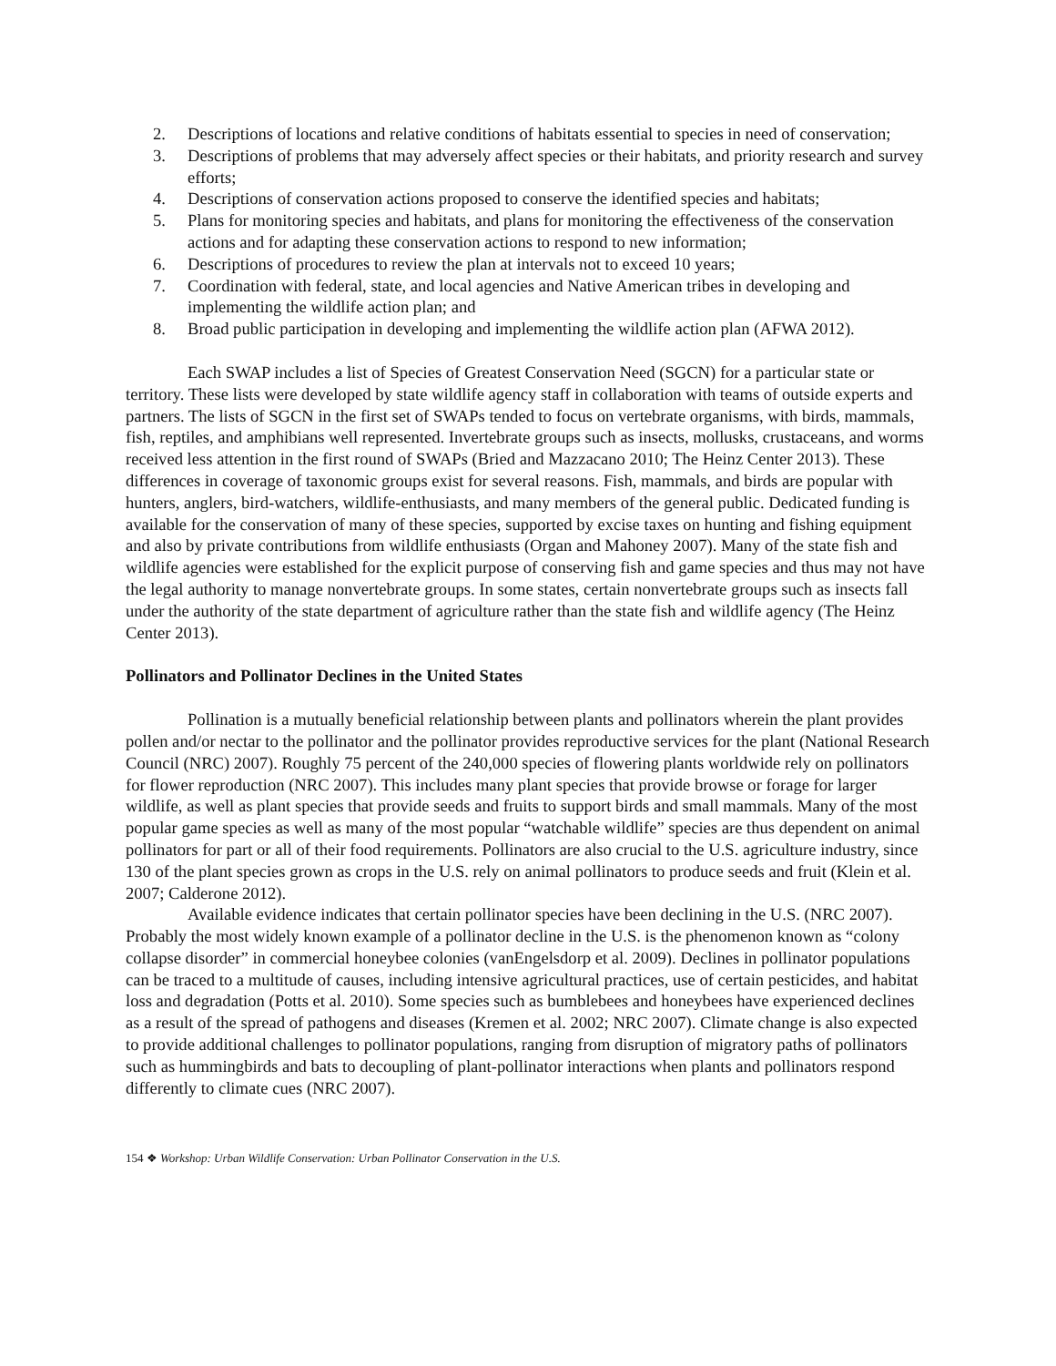2. Descriptions of locations and relative conditions of habitats essential to species in need of conservation;
3. Descriptions of problems that may adversely affect species or their habitats, and priority research and survey efforts;
4. Descriptions of conservation actions proposed to conserve the identified species and habitats;
5. Plans for monitoring species and habitats, and plans for monitoring the effectiveness of the conservation actions and for adapting these conservation actions to respond to new information;
6. Descriptions of procedures to review the plan at intervals not to exceed 10 years;
7. Coordination with federal, state, and local agencies and Native American tribes in developing and implementing the wildlife action plan; and
8. Broad public participation in developing and implementing the wildlife action plan (AFWA 2012).
Each SWAP includes a list of Species of Greatest Conservation Need (SGCN) for a particular state or territory. These lists were developed by state wildlife agency staff in collaboration with teams of outside experts and partners. The lists of SGCN in the first set of SWAPs tended to focus on vertebrate organisms, with birds, mammals, fish, reptiles, and amphibians well represented. Invertebrate groups such as insects, mollusks, crustaceans, and worms received less attention in the first round of SWAPs (Bried and Mazzacano 2010; The Heinz Center 2013). These differences in coverage of taxonomic groups exist for several reasons. Fish, mammals, and birds are popular with hunters, anglers, bird-watchers, wildlife-enthusiasts, and many members of the general public. Dedicated funding is available for the conservation of many of these species, supported by excise taxes on hunting and fishing equipment and also by private contributions from wildlife enthusiasts (Organ and Mahoney 2007). Many of the state fish and wildlife agencies were established for the explicit purpose of conserving fish and game species and thus may not have the legal authority to manage nonvertebrate groups. In some states, certain nonvertebrate groups such as insects fall under the authority of the state department of agriculture rather than the state fish and wildlife agency (The Heinz Center 2013).
Pollinators and Pollinator Declines in the United States
Pollination is a mutually beneficial relationship between plants and pollinators wherein the plant provides pollen and/or nectar to the pollinator and the pollinator provides reproductive services for the plant (National Research Council (NRC) 2007). Roughly 75 percent of the 240,000 species of flowering plants worldwide rely on pollinators for flower reproduction (NRC 2007). This includes many plant species that provide browse or forage for larger wildlife, as well as plant species that provide seeds and fruits to support birds and small mammals. Many of the most popular game species as well as many of the most popular “watchable wildlife” species are thus dependent on animal pollinators for part or all of their food requirements. Pollinators are also crucial to the U.S. agriculture industry, since 130 of the plant species grown as crops in the U.S. rely on animal pollinators to produce seeds and fruit (Klein et al. 2007; Calderone 2012).
Available evidence indicates that certain pollinator species have been declining in the U.S. (NRC 2007). Probably the most widely known example of a pollinator decline in the U.S. is the phenomenon known as “colony collapse disorder” in commercial honeybee colonies (vanEngelsdorp et al. 2009). Declines in pollinator populations can be traced to a multitude of causes, including intensive agricultural practices, use of certain pesticides, and habitat loss and degradation (Potts et al. 2010). Some species such as bumblebees and honeybees have experienced declines as a result of the spread of pathogens and diseases (Kremen et al. 2002; NRC 2007). Climate change is also expected to provide additional challenges to pollinator populations, ranging from disruption of migratory paths of pollinators such as hummingbirds and bats to decoupling of plant-pollinator interactions when plants and pollinators respond differently to climate cues (NRC 2007).
154 ❖ Workshop: Urban Wildlife Conservation: Urban Pollinator Conservation in the U.S.